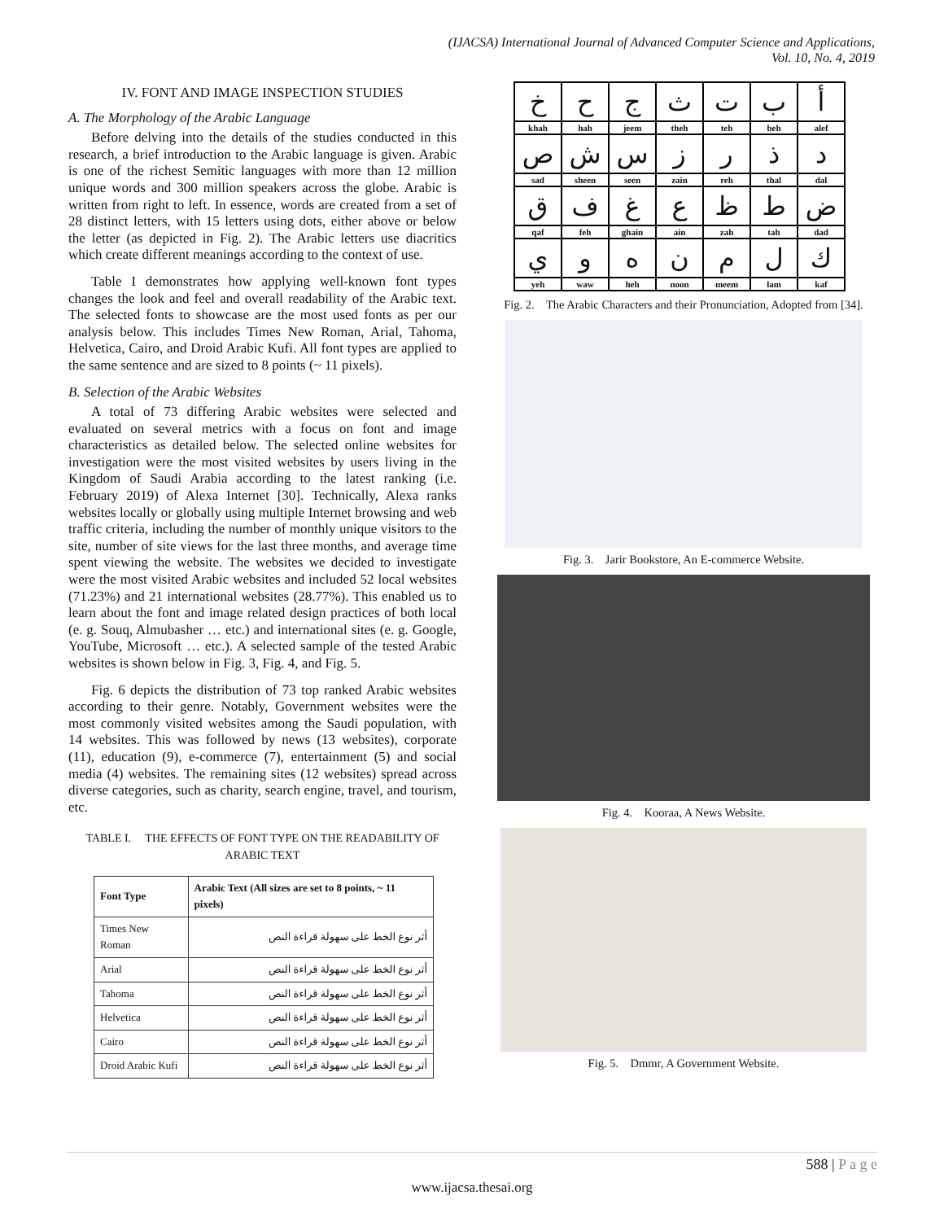(IJACSA) International Journal of Advanced Computer Science and Applications,
Vol. 10, No. 4, 2019
IV. FONT AND IMAGE INSPECTION STUDIES
A. The Morphology of the Arabic Language
Before delving into the details of the studies conducted in this research, a brief introduction to the Arabic language is given. Arabic is one of the richest Semitic languages with more than 12 million unique words and 300 million speakers across the globe. Arabic is written from right to left. In essence, words are created from a set of 28 distinct letters, with 15 letters using dots, either above or below the letter (as depicted in Fig. 2). The Arabic letters use diacritics which create different meanings according to the context of use.
Table I demonstrates how applying well-known font types changes the look and feel and overall readability of the Arabic text. The selected fonts to showcase are the most used fonts as per our analysis below. This includes Times New Roman, Arial, Tahoma, Helvetica, Cairo, and Droid Arabic Kufi. All font types are applied to the same sentence and are sized to 8 points (~ 11 pixels).
B. Selection of the Arabic Websites
A total of 73 differing Arabic websites were selected and evaluated on several metrics with a focus on font and image characteristics as detailed below. The selected online websites for investigation were the most visited websites by users living in the Kingdom of Saudi Arabia according to the latest ranking (i.e. February 2019) of Alexa Internet [30]. Technically, Alexa ranks websites locally or globally using multiple Internet browsing and web traffic criteria, including the number of monthly unique visitors to the site, number of site views for the last three months, and average time spent viewing the website. The websites we decided to investigate were the most visited Arabic websites and included 52 local websites (71.23%) and 21 international websites (28.77%). This enabled us to learn about the font and image related design practices of both local (e. g. Souq, Almubasher … etc.) and international sites (e. g. Google, YouTube, Microsoft … etc.). A selected sample of the tested Arabic websites is shown below in Fig. 3, Fig. 4, and Fig. 5.
Fig. 6 depicts the distribution of 73 top ranked Arabic websites according to their genre. Notably, Government websites were the most commonly visited websites among the Saudi population, with 14 websites. This was followed by news (13 websites), corporate (11), education (9), e-commerce (7), entertainment (5) and social media (4) websites. The remaining sites (12 websites) spread across diverse categories, such as charity, search engine, travel, and tourism, etc.
TABLE I. THE EFFECTS OF FONT TYPE ON THE READABILITY OF ARABIC TEXT
| Font Type | Arabic Text (All sizes are set to 8 points, ~ 11 pixels) |
| --- | --- |
| Times New Roman | أثر نوع الخط على سهولة قراءة النص |
| Arial | أثر نوع الخط على سهولة قراءة النص |
| Tahoma | أثر نوع الخط على سهولة قراءة النص |
| Helvetica | أثر نوع الخط على سهولة قراءة النص |
| Cairo | أثر نوع الخط على سهولة قراءة النص |
| Droid Arabic Kufi | أثر نوع الخط على سهولة قراءة النص |
| خ | ح | ج | ث | ت | ب | أ |
| khah | hah | jeem | theh | teh | beh | alef |
| ص | ش | س | ز | ر | ذ | د |
| sad | sheen | seen | zain | reh | thal | dal |
| ق | ف | غ | ع | ظ | ط | ض |
| qaf | feh | ghain | ain | zah | tah | dad |
| ي | و | ه | ن | م | ل | ك |
| yeh | waw | heh | noon | meem | lam | kaf |
Fig. 2. The Arabic Characters and their Pronunciation, Adopted from [34].
Fig. 3. Jarir Bookstore, An E-commerce Website.
Fig. 4. Kooraa, A News Website.
Fig. 5. Dmmr, A Government Website.
588 | P a g e
www.ijacsa.thesai.org